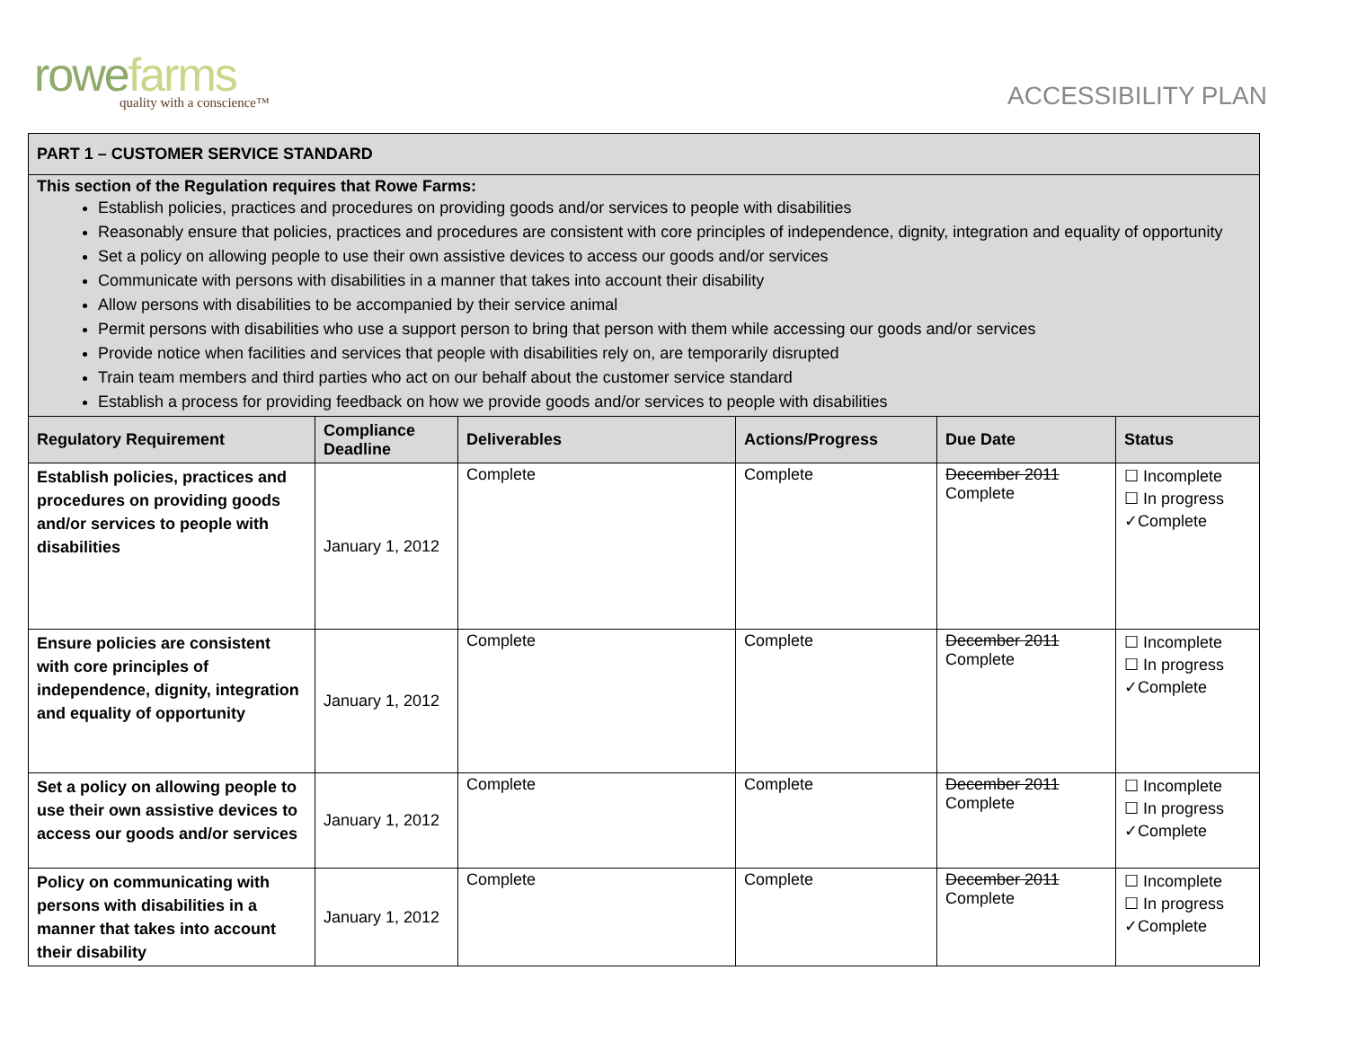rowe farms
quality with a conscience™
ACCESSIBILITY PLAN
| PART 1 – CUSTOMER SERVICE STANDARD | | | | | |
| This section of the Regulation requires that Rowe Farms: Establish policies, practices and procedures on providing goods and/or services to people with disabilities Reasonably ensure that policies, practices and procedures are consistent with core principles of independence, dignity, integration and equality of opportunity Set a policy on allowing people to use their own assistive devices to access our goods and/or services Communicate with persons with disabilities in a manner that takes into account their disability Allow persons with disabilities to be accompanied by their service animal Permit persons with disabilities who use a support person to bring that person with them while accessing our goods and/or services Provide notice when facilities and services that people with disabilities rely on, are temporarily disrupted Train team members and third parties who act on our behalf about the customer service standard Establish a process for providing feedback on how we provide goods and/or services to people with disabilities | | | | | |
| Regulatory Requirement | Compliance Deadline | Deliverables | Actions/Progress | Due Date | Status |
| Establish policies, practices and procedures on providing goods and/or services to people with disabilities | January 1, 2012 | Complete | Complete | December 2011 Complete | ☐ Incomplete ☐ In progress ✓Complete |
| Ensure policies are consistent with core principles of independence, dignity, integration and equality of opportunity | January 1, 2012 | Complete | Complete | December 2011 Complete | ☐ Incomplete ☐ In progress ✓Complete |
| Set a policy on allowing people to use their own assistive devices to access our goods and/or services | January 1, 2012 | Complete | Complete | December 2011 Complete | ☐ Incomplete ☐ In progress ✓Complete |
| Policy on communicating with persons with disabilities in a manner that takes into account their disability | January 1, 2012 | Complete | Complete | December 2011 Complete | ☐ Incomplete ☐ In progress ✓Complete |